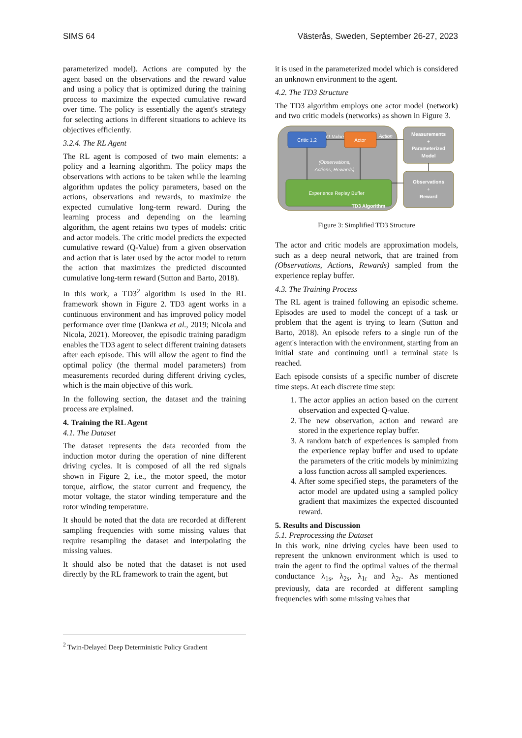SIMS 64 Västerås, Sweden, September 26-27, 2023
parameterized model). Actions are computed by the agent based on the observations and the reward value and using a policy that is optimized during the training process to maximize the expected cumulative reward over time. The policy is essentially the agent's strategy for selecting actions in different situations to achieve its objectives efficiently.
3.2.4. The RL Agent
The RL agent is composed of two main elements: a policy and a learning algorithm. The policy maps the observations with actions to be taken while the learning algorithm updates the policy parameters, based on the actions, observations and rewards, to maximize the expected cumulative long-term reward. During the learning process and depending on the learning algorithm, the agent retains two types of models: critic and actor models. The critic model predicts the expected cumulative reward (Q-Value) from a given observation and action that is later used by the actor model to return the action that maximizes the predicted discounted cumulative long-term reward (Sutton and Barto, 2018).
In this work, a TD3<sup>2</sup> algorithm is used in the RL framework shown in Figure 2. TD3 agent works in a continuous environment and has improved policy model performance over time (Dankwa et al., 2019; Nicola and Nicola, 2021). Moreover, the episodic training paradigm enables the TD3 agent to select different training datasets after each episode. This will allow the agent to find the optimal policy (the thermal model parameters) from measurements recorded during different driving cycles, which is the main objective of this work.
In the following section, the dataset and the training process are explained.
4. Training the RL Agent
4.1. The Dataset
The dataset represents the data recorded from the induction motor during the operation of nine different driving cycles. It is composed of all the red signals shown in Figure 2, i.e., the motor speed, the motor torque, airflow, the stator current and frequency, the motor voltage, the stator winding temperature and the rotor winding temperature.
It should be noted that the data are recorded at different sampling frequencies with some missing values that require resampling the dataset and interpolating the missing values.
It should also be noted that the dataset is not used directly by the RL framework to train the agent, but
it is used in the parameterized model which is considered an unknown environment to the agent.
4.2. The TD3 Structure
The TD3 algorithm employs one actor model (network) and two critic models (networks) as shown in Figure 3.
Critic 1,2
Actor
Q-Value
Action
(Observations,
Actions, Rewards)
Experience Replay Buffer
TD3 Algorithm
Measurements
+
Parameterized
Model
Observations
+
Reward
Figure 3: Simplified TD3 Structure
The actor and critic models are approximation models, such as a deep neural network, that are trained from (Observations, Actions, Rewards) sampled from the experience replay buffer.
4.3. The Training Process
The RL agent is trained following an episodic scheme. Episodes are used to model the concept of a task or problem that the agent is trying to learn (Sutton and Barto, 2018). An episode refers to a single run of the agent's interaction with the environment, starting from an initial state and continuing until a terminal state is reached.
Each episode consists of a specific number of discrete time steps. At each discrete time step:
1. The actor applies an action based on the current observation and expected Q-value.
2. The new observation, action and reward are stored in the experience replay buffer.
3. A random batch of experiences is sampled from the experience replay buffer and used to update the parameters of the critic models by minimizing a loss function across all sampled experiences.
4. After some specified steps, the parameters of the actor model are updated using a sampled policy gradient that maximizes the expected discounted reward.
5. Results and Discussion
5.1. Preprocessing the Dataset
In this work, nine driving cycles have been used to represent the unknown environment which is used to train the agent to find the optimal values of the thermal conductance λ<sub>1s</sub>, λ<sub>2s</sub>, λ<sub>1r</sub> and λ<sub>2r</sub>. As mentioned previously, data are recorded at different sampling frequencies with some missing values that
<sup>2</sup> Twin-Delayed Deep Deterministic Policy Gradient